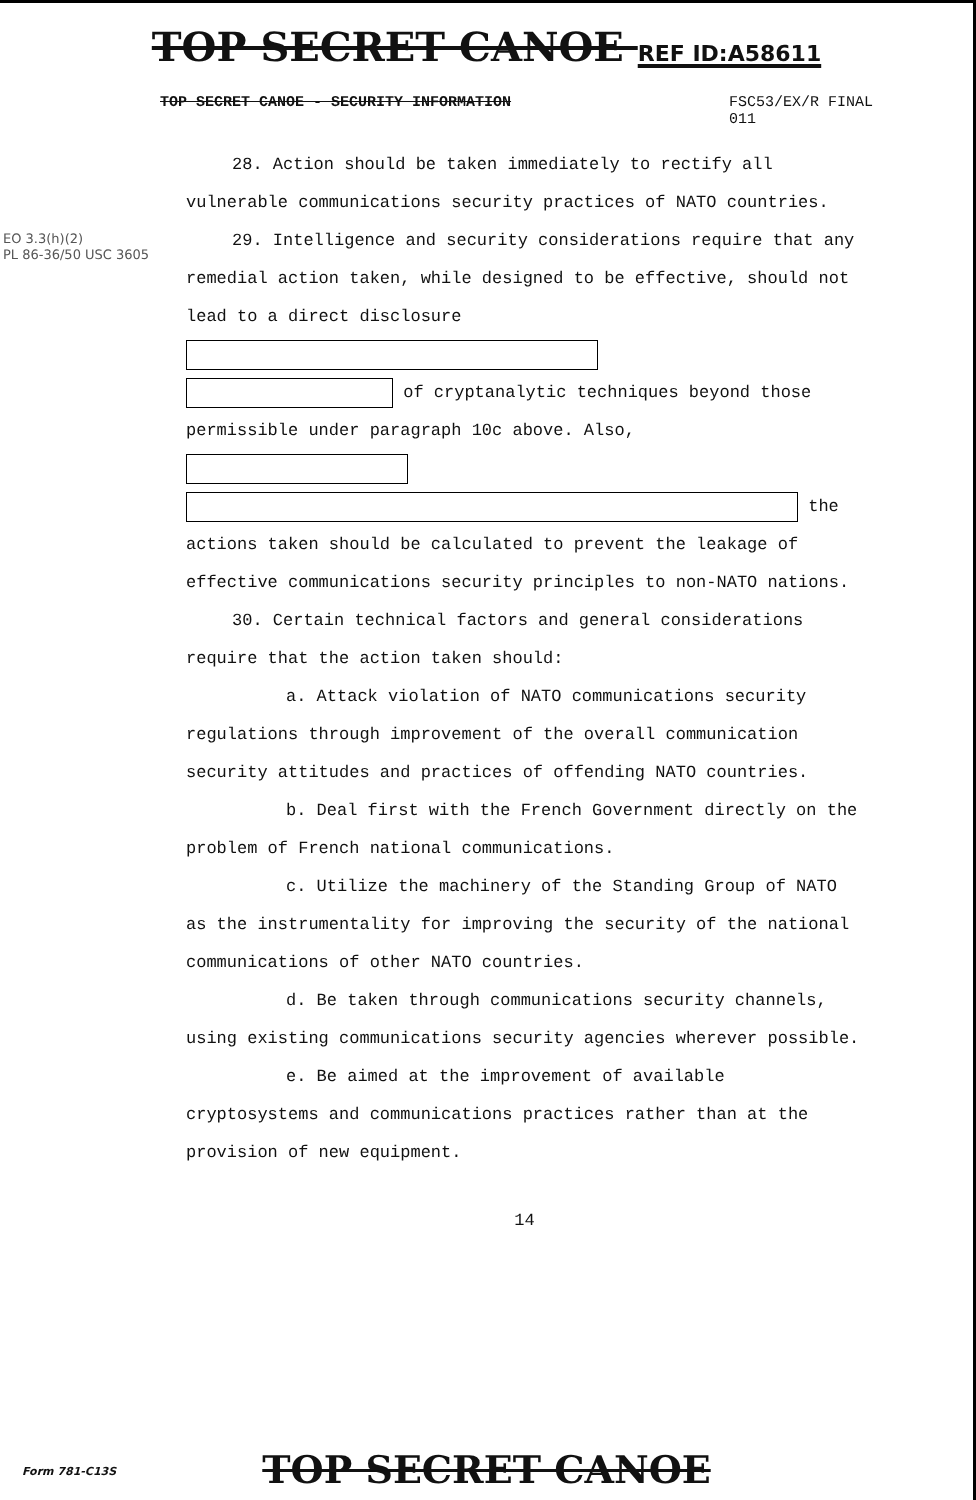TOP SECRET CANOE REF ID:A58611
TOP SECRET CANOE - SECURITY INFORMATION FSC53/EX/R FINAL
011
EO 3.3(h)(2)
PL 86-36/50 USC 3605
28. Action should be taken immediately to rectify all vulnerable communications security practices of NATO countries.
29. Intelligence and security considerations require that any remedial action taken, while designed to be effective, should not lead to a direct disclosure
of cryptanalytic techniques beyond those permissible under paragraph 10c above. Also,
the actions taken should be calculated to prevent the leakage of effective communications security principles to non-NATO nations.
30. Certain technical factors and general considerations require that the action taken should:
a. Attack violation of NATO communications security regulations through improvement of the overall communication security attitudes and practices of offending NATO countries.
b. Deal first with the French Government directly on the problem of French national communications.
c. Utilize the machinery of the Standing Group of NATO as the instrumentality for improving the security of the national communications of other NATO countries.
d. Be taken through communications security channels, using existing communications security agencies wherever possible.
e. Be aimed at the improvement of available cryptosystems and communications practices rather than at the provision of new equipment.
14
Form 781-C13S
TOP SECRET CANOE